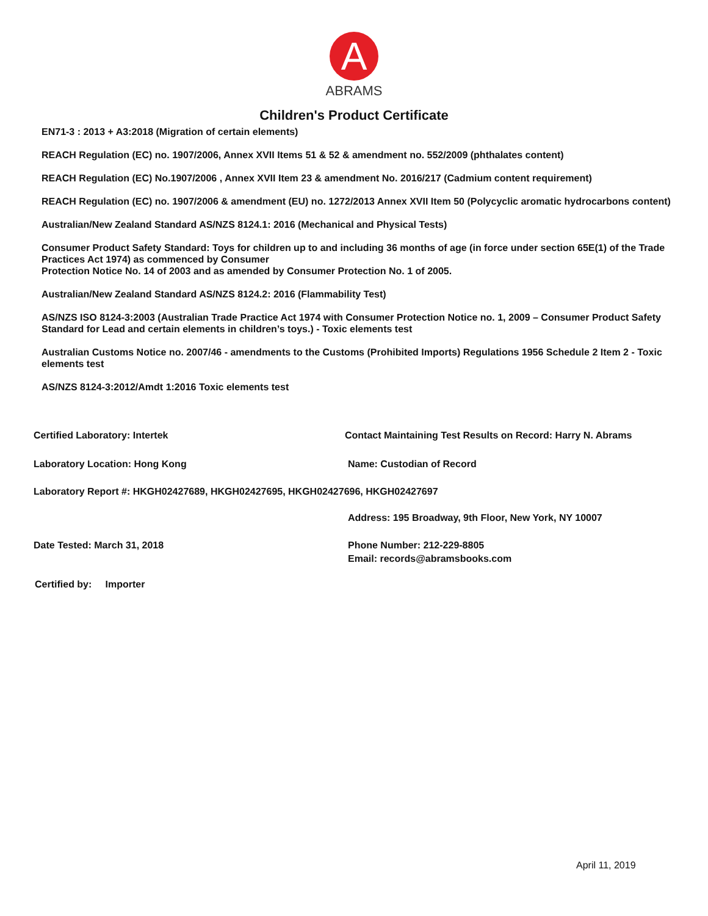A
ABRAMS
Children's Product Certificate
EN71-3 : 2013 + A3:2018 (Migration of certain elements)
REACH Regulation (EC) no. 1907/2006, Annex XVII Items 51 & 52 & amendment no. 552/2009 (phthalates content)
REACH Regulation (EC) No.1907/2006 , Annex XVII Item 23 & amendment No. 2016/217 (Cadmium content requirement)
REACH Regulation (EC) no. 1907/2006 & amendment (EU) no. 1272/2013 Annex XVII Item 50 (Polycyclic aromatic hydrocarbons content)
Australian/New Zealand Standard AS/NZS 8124.1: 2016 (Mechanical and Physical Tests)
Consumer Product Safety Standard: Toys for children up to and including 36 months of age (in force under section 65E(1) of the Trade Practices Act 1974) as commenced by Consumer
Protection Notice No. 14 of 2003 and as amended by Consumer Protection No. 1 of 2005.
Australian/New Zealand Standard AS/NZS 8124.2: 2016 (Flammability Test)
AS/NZS ISO 8124-3:2003 (Australian Trade Practice Act 1974 with Consumer Protection Notice no. 1, 2009 – Consumer Product Safety Standard for Lead and certain elements in children’s toys.) - Toxic elements test
Australian Customs Notice no. 2007/46 - amendments to the Customs (Prohibited Imports) Regulations 1956 Schedule 2 Item 2 - Toxic elements test
AS/NZS 8124-3:2012/Amdt 1:2016 Toxic elements test
Certified Laboratory: Intertek Contact Maintaining Test Results on Record: Harry N. Abrams
Laboratory Location: Hong Kong Name: Custodian of Record
Laboratory Report #: HKGH02427689, HKGH02427695, HKGH02427696, HKGH02427697
Address: 195 Broadway, 9th Floor, New York, NY 10007
Date Tested: March 31, 2018 Phone Number: 212-229-8805
Email: records@abramsbooks.com
Certified by: Importer
April 11, 2019